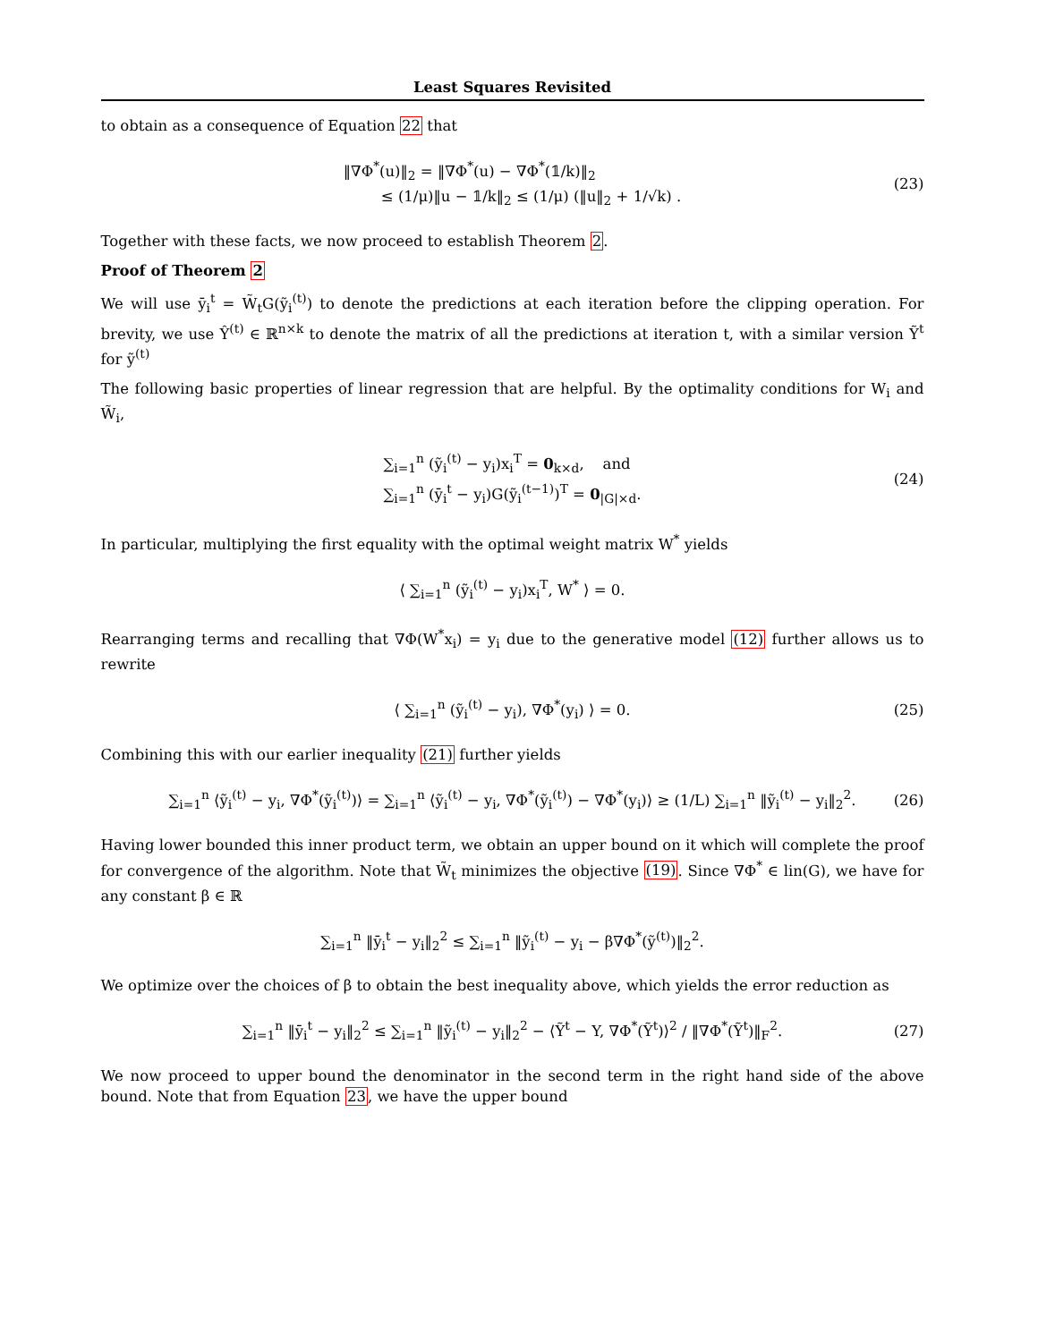Least Squares Revisited
to obtain as a consequence of Equation 22 that
‖∇Φ<sup>*</sup>(u)‖<sub>2</sub> = ‖∇Φ<sup>*</sup>(u) − ∇Φ<sup>*</sup>(𝟙/k)‖<sub>2</sub>
≤ (1/μ)‖u − 𝟙/k‖<sub>2</sub> ≤ (1/μ) (‖u‖<sub>2</sub> + 1/√k) .
(23)
Together with these facts, we now proceed to establish Theorem 2.
Proof of Theorem 2
We will use ȳ<sub>i</sub><sup>t</sup> = W̃<sub>t</sub>G(ỹ<sub>i</sub><sup>(t)</sup>) to denote the predictions at each iteration before the clipping operation. For brevity, we use Ŷ<sup>(t)</sup> ∈ ℝ<sup>n×k</sup> to denote the matrix of all the predictions at iteration t, with a similar version Ỹ<sup>t</sup> for ỹ<sup>(t)</sup>
The following basic properties of linear regression that are helpful. By the optimality conditions for W<sub>i</sub> and W̃<sub>i</sub>,
∑<sub>i=1</sub><sup>n</sup> (ỹ<sub>i</sub><sup>(t)</sup> − y<sub>i</sub>)x<sub>i</sub><sup>T</sup> = 0<sub>k×d</sub>, and
∑<sub>i=1</sub><sup>n</sup> (ȳ<sub>i</sub><sup>t</sup> − y<sub>i</sub>)G(ỹ<sub>i</sub><sup>(t−1)</sup>)<sup>T</sup> = 0<sub>|G|×d</sub>.
(24)
In particular, multiplying the first equality with the optimal weight matrix W<sup>*</sup> yields
⟨ ∑<sub>i=1</sub><sup>n</sup> (ỹ<sub>i</sub><sup>(t)</sup> − y<sub>i</sub>)x<sub>i</sub><sup>T</sup>, W<sup>*</sup> ⟩ = 0.
Rearranging terms and recalling that ∇Φ(W<sup>*</sup>x<sub>i</sub>) = y<sub>i</sub> due to the generative model (12) further allows us to rewrite
⟨ ∑<sub>i=1</sub><sup>n</sup> (ỹ<sub>i</sub><sup>(t)</sup> − y<sub>i</sub>), ∇Φ<sup>*</sup>(y<sub>i</sub>) ⟩ = 0.
(25)
Combining this with our earlier inequality (21) further yields
∑<sub>i=1</sub><sup>n</sup> ⟨ỹ<sub>i</sub><sup>(t)</sup> − y<sub>i</sub>, ∇Φ<sup>*</sup>(ỹ<sub>i</sub><sup>(t)</sup>)⟩ = ∑<sub>i=1</sub><sup>n</sup> ⟨ỹ<sub>i</sub><sup>(t)</sup> − y<sub>i</sub>, ∇Φ<sup>*</sup>(ỹ<sub>i</sub><sup>(t)</sup>) − ∇Φ<sup>*</sup>(y<sub>i</sub>)⟩ ≥ (1/L) ∑<sub>i=1</sub><sup>n</sup> ‖ỹ<sub>i</sub><sup>(t)</sup> − y<sub>i</sub>‖<sub>2</sub><sup>2</sup>.
(26)
Having lower bounded this inner product term, we obtain an upper bound on it which will complete the proof for convergence of the algorithm. Note that W̃<sub>t</sub> minimizes the objective (19). Since ∇Φ<sup>*</sup> ∈ lin(G), we have for any constant β ∈ ℝ
∑<sub>i=1</sub><sup>n</sup> ‖ȳ<sub>i</sub><sup>t</sup> − y<sub>i</sub>‖<sub>2</sub><sup>2</sup> ≤ ∑<sub>i=1</sub><sup>n</sup> ‖ỹ<sub>i</sub><sup>(t)</sup> − y<sub>i</sub> − β∇Φ<sup>*</sup>(ỹ<sup>(t)</sup>)‖<sub>2</sub><sup>2</sup>.
We optimize over the choices of β to obtain the best inequality above, which yields the error reduction as
∑<sub>i=1</sub><sup>n</sup> ‖ȳ<sub>i</sub><sup>t</sup> − y<sub>i</sub>‖<sub>2</sub><sup>2</sup> ≤ ∑<sub>i=1</sub><sup>n</sup> ‖ỹ<sub>i</sub><sup>(t)</sup> − y<sub>i</sub>‖<sub>2</sub><sup>2</sup> − ⟨Ỹ<sup>t</sup> − Y, ∇Φ<sup>*</sup>(Ỹ<sup>t</sup>)⟩<sup>2</sup> / ‖∇Φ<sup>*</sup>(Ỹ<sup>t</sup>)‖<sub>F</sub><sup>2</sup>.
(27)
We now proceed to upper bound the denominator in the second term in the right hand side of the above bound. Note that from Equation 23, we have the upper bound